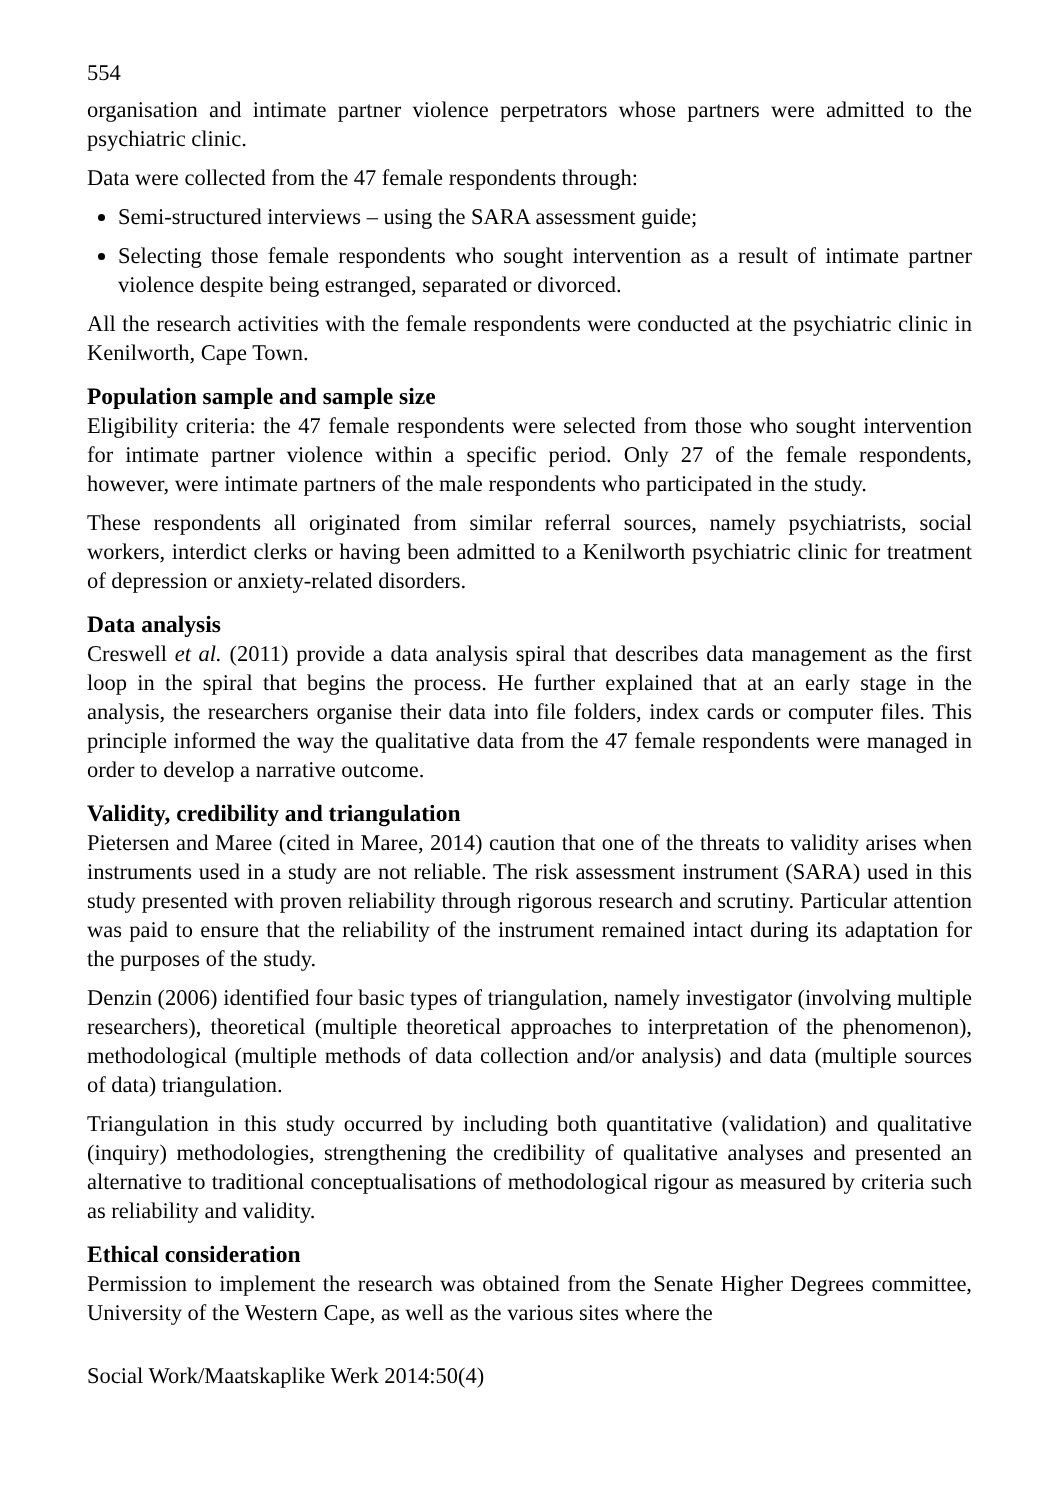554
organisation and intimate partner violence perpetrators whose partners were admitted to the psychiatric clinic.
Data were collected from the 47 female respondents through:
Semi-structured interviews – using the SARA assessment guide;
Selecting those female respondents who sought intervention as a result of intimate partner violence despite being estranged, separated or divorced.
All the research activities with the female respondents were conducted at the psychiatric clinic in Kenilworth, Cape Town.
Population sample and sample size
Eligibility criteria: the 47 female respondents were selected from those who sought intervention for intimate partner violence within a specific period. Only 27 of the female respondents, however, were intimate partners of the male respondents who participated in the study.
These respondents all originated from similar referral sources, namely psychiatrists, social workers, interdict clerks or having been admitted to a Kenilworth psychiatric clinic for treatment of depression or anxiety-related disorders.
Data analysis
Creswell et al. (2011) provide a data analysis spiral that describes data management as the first loop in the spiral that begins the process. He further explained that at an early stage in the analysis, the researchers organise their data into file folders, index cards or computer files. This principle informed the way the qualitative data from the 47 female respondents were managed in order to develop a narrative outcome.
Validity, credibility and triangulation
Pietersen and Maree (cited in Maree, 2014) caution that one of the threats to validity arises when instruments used in a study are not reliable. The risk assessment instrument (SARA) used in this study presented with proven reliability through rigorous research and scrutiny. Particular attention was paid to ensure that the reliability of the instrument remained intact during its adaptation for the purposes of the study.
Denzin (2006) identified four basic types of triangulation, namely investigator (involving multiple researchers), theoretical (multiple theoretical approaches to interpretation of the phenomenon), methodological (multiple methods of data collection and/or analysis) and data (multiple sources of data) triangulation.
Triangulation in this study occurred by including both quantitative (validation) and qualitative (inquiry) methodologies, strengthening the credibility of qualitative analyses and presented an alternative to traditional conceptualisations of methodological rigour as measured by criteria such as reliability and validity.
Ethical consideration
Permission to implement the research was obtained from the Senate Higher Degrees committee, University of the Western Cape, as well as the various sites where the
Social Work/Maatskaplike Werk 2014:50(4)